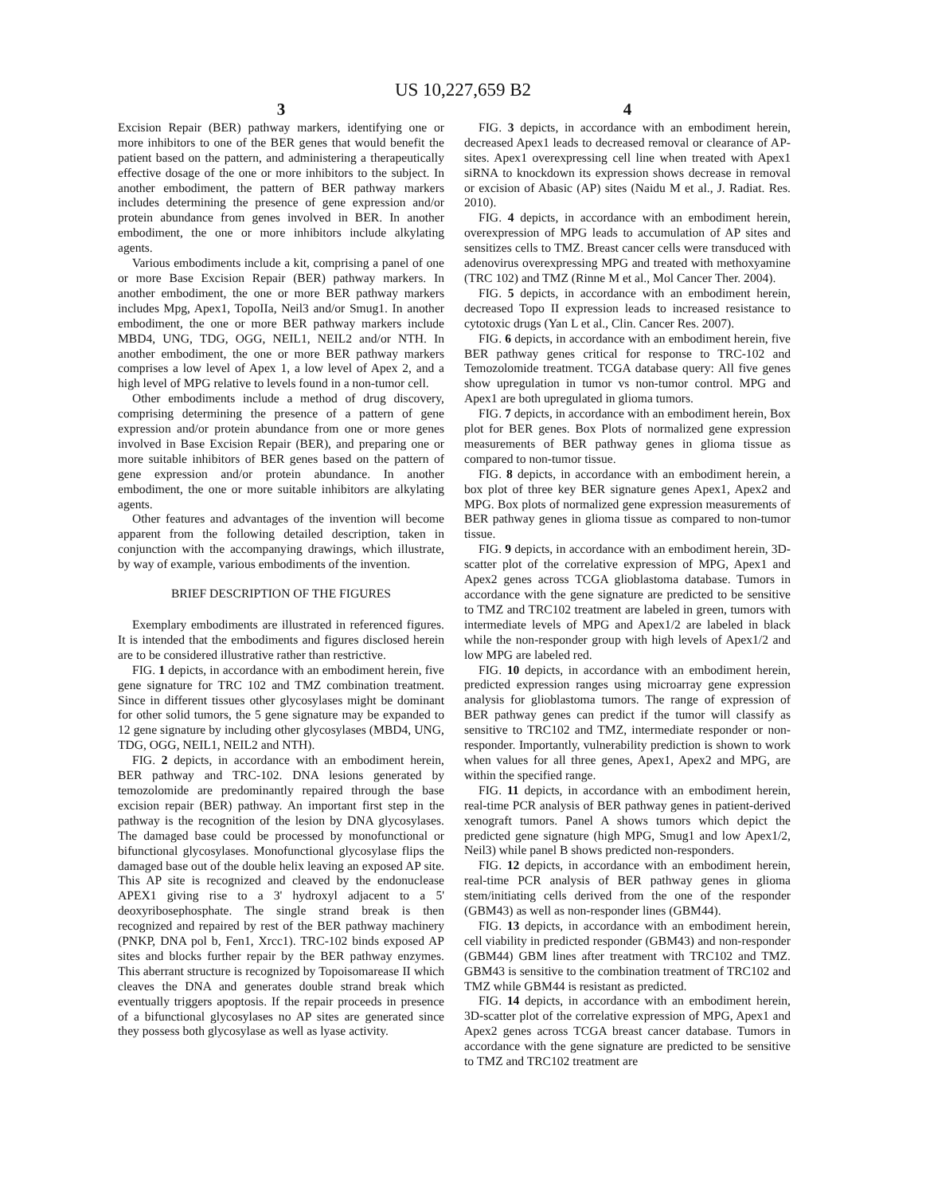US 10,227,659 B2
3
Excision Repair (BER) pathway markers, identifying one or more inhibitors to one of the BER genes that would benefit the patient based on the pattern, and administering a therapeutically effective dosage of the one or more inhibitors to the subject. In another embodiment, the pattern of BER pathway markers includes determining the presence of gene expression and/or protein abundance from genes involved in BER. In another embodiment, the one or more inhibitors include alkylating agents.
Various embodiments include a kit, comprising a panel of one or more Base Excision Repair (BER) pathway markers. In another embodiment, the one or more BER pathway markers includes Mpg, Apex1, TopoIIa, Neil3 and/or Smug1. In another embodiment, the one or more BER pathway markers include MBD4, UNG, TDG, OGG, NEIL1, NEIL2 and/or NTH. In another embodiment, the one or more BER pathway markers comprises a low level of Apex 1, a low level of Apex 2, and a high level of MPG relative to levels found in a non-tumor cell.
Other embodiments include a method of drug discovery, comprising determining the presence of a pattern of gene expression and/or protein abundance from one or more genes involved in Base Excision Repair (BER), and preparing one or more suitable inhibitors of BER genes based on the pattern of gene expression and/or protein abundance. In another embodiment, the one or more suitable inhibitors are alkylating agents.
Other features and advantages of the invention will become apparent from the following detailed description, taken in conjunction with the accompanying drawings, which illustrate, by way of example, various embodiments of the invention.
BRIEF DESCRIPTION OF THE FIGURES
Exemplary embodiments are illustrated in referenced figures. It is intended that the embodiments and figures disclosed herein are to be considered illustrative rather than restrictive.
FIG. 1 depicts, in accordance with an embodiment herein, five gene signature for TRC 102 and TMZ combination treatment. Since in different tissues other glycosylases might be dominant for other solid tumors, the 5 gene signature may be expanded to 12 gene signature by including other glycosylases (MBD4, UNG, TDG, OGG, NEIL1, NEIL2 and NTH).
FIG. 2 depicts, in accordance with an embodiment herein, BER pathway and TRC-102. DNA lesions generated by temozolomide are predominantly repaired through the base excision repair (BER) pathway. An important first step in the pathway is the recognition of the lesion by DNA glycosylases. The damaged base could be processed by monofunctional or bifunctional glycosylases. Monofunctional glycosylase flips the damaged base out of the double helix leaving an exposed AP site. This AP site is recognized and cleaved by the endonuclease APEX1 giving rise to a 3' hydroxyl adjacent to a 5' deoxyribosephosphate. The single strand break is then recognized and repaired by rest of the BER pathway machinery (PNKP, DNA pol b, Fen1, Xrcc1). TRC-102 binds exposed AP sites and blocks further repair by the BER pathway enzymes. This aberrant structure is recognized by Topoisomarease II which cleaves the DNA and generates double strand break which eventually triggers apoptosis. If the repair proceeds in presence of a bifunctional glycosylases no AP sites are generated since they possess both glycosylase as well as lyase activity.
4
FIG. 3 depicts, in accordance with an embodiment herein, decreased Apex1 leads to decreased removal or clearance of AP-sites. Apex1 overexpressing cell line when treated with Apex1 siRNA to knockdown its expression shows decrease in removal or excision of Abasic (AP) sites (Naidu M et al., J. Radiat. Res. 2010).
FIG. 4 depicts, in accordance with an embodiment herein, overexpression of MPG leads to accumulation of AP sites and sensitizes cells to TMZ. Breast cancer cells were transduced with adenovirus overexpressing MPG and treated with methoxyamine (TRC 102) and TMZ (Rinne M et al., Mol Cancer Ther. 2004).
FIG. 5 depicts, in accordance with an embodiment herein, decreased Topo II expression leads to increased resistance to cytotoxic drugs (Yan L et al., Clin. Cancer Res. 2007).
FIG. 6 depicts, in accordance with an embodiment herein, five BER pathway genes critical for response to TRC-102 and Temozolomide treatment. TCGA database query: All five genes show upregulation in tumor vs non-tumor control. MPG and Apex1 are both upregulated in glioma tumors.
FIG. 7 depicts, in accordance with an embodiment herein, Box plot for BER genes. Box Plots of normalized gene expression measurements of BER pathway genes in glioma tissue as compared to non-tumor tissue.
FIG. 8 depicts, in accordance with an embodiment herein, a box plot of three key BER signature genes Apex1, Apex2 and MPG. Box plots of normalized gene expression measurements of BER pathway genes in glioma tissue as compared to non-tumor tissue.
FIG. 9 depicts, in accordance with an embodiment herein, 3D-scatter plot of the correlative expression of MPG, Apex1 and Apex2 genes across TCGA glioblastoma database. Tumors in accordance with the gene signature are predicted to be sensitive to TMZ and TRC102 treatment are labeled in green, tumors with intermediate levels of MPG and Apex1/2 are labeled in black while the non-responder group with high levels of Apex1/2 and low MPG are labeled red.
FIG. 10 depicts, in accordance with an embodiment herein, predicted expression ranges using microarray gene expression analysis for glioblastoma tumors. The range of expression of BER pathway genes can predict if the tumor will classify as sensitive to TRC102 and TMZ, intermediate responder or non-responder. Importantly, vulnerability prediction is shown to work when values for all three genes, Apex1, Apex2 and MPG, are within the specified range.
FIG. 11 depicts, in accordance with an embodiment herein, real-time PCR analysis of BER pathway genes in patient-derived xenograft tumors. Panel A shows tumors which depict the predicted gene signature (high MPG, Smug1 and low Apex1/2, Neil3) while panel B shows predicted non-responders.
FIG. 12 depicts, in accordance with an embodiment herein, real-time PCR analysis of BER pathway genes in glioma stem/initiating cells derived from the one of the responder (GBM43) as well as non-responder lines (GBM44).
FIG. 13 depicts, in accordance with an embodiment herein, cell viability in predicted responder (GBM43) and non-responder (GBM44) GBM lines after treatment with TRC102 and TMZ. GBM43 is sensitive to the combination treatment of TRC102 and TMZ while GBM44 is resistant as predicted.
FIG. 14 depicts, in accordance with an embodiment herein, 3D-scatter plot of the correlative expression of MPG, Apex1 and Apex2 genes across TCGA breast cancer database. Tumors in accordance with the gene signature are predicted to be sensitive to TMZ and TRC102 treatment are